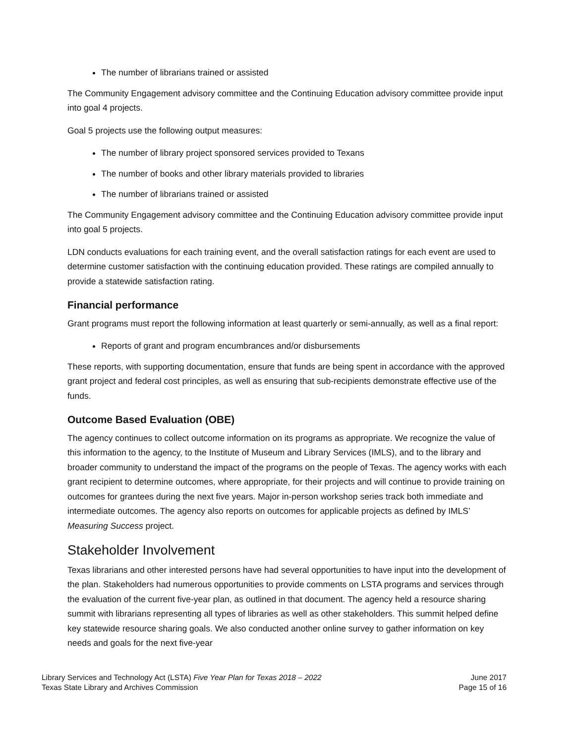The number of librarians trained or assisted
The Community Engagement advisory committee and the Continuing Education advisory committee provide input into goal 4 projects.
Goal 5 projects use the following output measures:
The number of library project sponsored services provided to Texans
The number of books and other library materials provided to libraries
The number of librarians trained or assisted
The Community Engagement advisory committee and the Continuing Education advisory committee provide input into goal 5 projects.
LDN conducts evaluations for each training event, and the overall satisfaction ratings for each event are used to determine customer satisfaction with the continuing education provided. These ratings are compiled annually to provide a statewide satisfaction rating.
Financial performance
Grant programs must report the following information at least quarterly or semi-annually, as well as a final report:
Reports of grant and program encumbrances and/or disbursements
These reports, with supporting documentation, ensure that funds are being spent in accordance with the approved grant project and federal cost principles, as well as ensuring that sub-recipients demonstrate effective use of the funds.
Outcome Based Evaluation (OBE)
The agency continues to collect outcome information on its programs as appropriate. We recognize the value of this information to the agency, to the Institute of Museum and Library Services (IMLS), and to the library and broader community to understand the impact of the programs on the people of Texas. The agency works with each grant recipient to determine outcomes, where appropriate, for their projects and will continue to provide training on outcomes for grantees during the next five years. Major in-person workshop series track both immediate and intermediate outcomes. The agency also reports on outcomes for applicable projects as defined by IMLS’ Measuring Success project.
Stakeholder Involvement
Texas librarians and other interested persons have had several opportunities to have input into the development of the plan. Stakeholders had numerous opportunities to provide comments on LSTA programs and services through the evaluation of the current five-year plan, as outlined in that document. The agency held a resource sharing summit with librarians representing all types of libraries as well as other stakeholders. This summit helped define key statewide resource sharing goals. We also conducted another online survey to gather information on key needs and goals for the next five-year
Library Services and Technology Act (LSTA) Five Year Plan for Texas 2018 – 2022
Texas State Library and Archives Commission
June 2017
Page 15 of 16